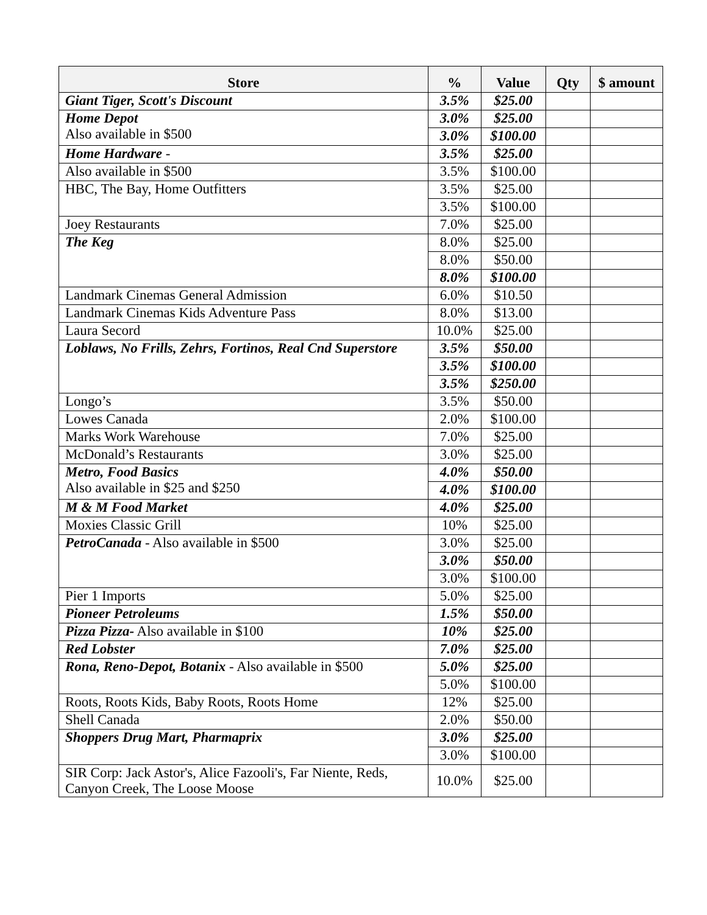| Store | % | Value | Qty | $ amount |
| --- | --- | --- | --- | --- |
| Giant Tiger, Scott's Discount | 3.5% | $25.00 | | |
| Home Depot Also available in $500 | 3.0% | $25.00 | | |
| | 3.0% | $100.00 | | |
| Home Hardware - | 3.5% | $25.00 | | |
| Also available in $500 | 3.5% | $100.00 | | |
| HBC, The Bay, Home Outfitters | 3.5% | $25.00 | | |
| | 3.5% | $100.00 | | |
| Joey Restaurants | 7.0% | $25.00 | | |
| The Keg | 8.0% | $25.00 | | |
| | 8.0% | $50.00 | | |
| | 8.0% | $100.00 | | |
| Landmark Cinemas General Admission | 6.0% | $10.50 | | |
| Landmark Cinemas Kids Adventure Pass | 8.0% | $13.00 | | |
| Laura Secord | 10.0% | $25.00 | | |
| Loblaws, No Frills, Zehrs, Fortinos, Real Cnd Superstore | 3.5% | $50.00 | | |
| | 3.5% | $100.00 | | |
| | 3.5% | $250.00 | | |
| Longo’s | 3.5% | $50.00 | | |
| Lowes Canada | 2.0% | $100.00 | | |
| Marks Work Warehouse | 7.0% | $25.00 | | |
| McDonald’s Restaurants | 3.0% | $25.00 | | |
| Metro, Food Basics Also available in $25 and $250 | 4.0% | $50.00 | | |
| | 4.0% | $100.00 | | |
| M & M Food Market | 4.0% | $25.00 | | |
| Moxies Classic Grill | 10% | $25.00 | | |
| PetroCanada - Also available in $500 | 3.0% | $25.00 | | |
| | 3.0% | $50.00 | | |
| | 3.0% | $100.00 | | |
| Pier 1 Imports | 5.0% | $25.00 | | |
| Pioneer Petroleums | 1.5% | $50.00 | | |
| Pizza Pizza- Also available in $100 | 10% | $25.00 | | |
| Red Lobster | 7.0% | $25.00 | | |
| Rona, Reno-Depot, Botanix - Also available in $500 | 5.0% | $25.00 | | |
| | 5.0% | $100.00 | | |
| Roots, Roots Kids, Baby Roots, Roots Home | 12% | $25.00 | | |
| Shell Canada | 2.0% | $50.00 | | |
| Shoppers Drug Mart, Pharmaprix | 3.0% | $25.00 | | |
| | 3.0% | $100.00 | | |
| SIR Corp: Jack Astor's, Alice Fazooli's, Far Niente, Reds, Canyon Creek, The Loose Moose | 10.0% | $25.00 | | |